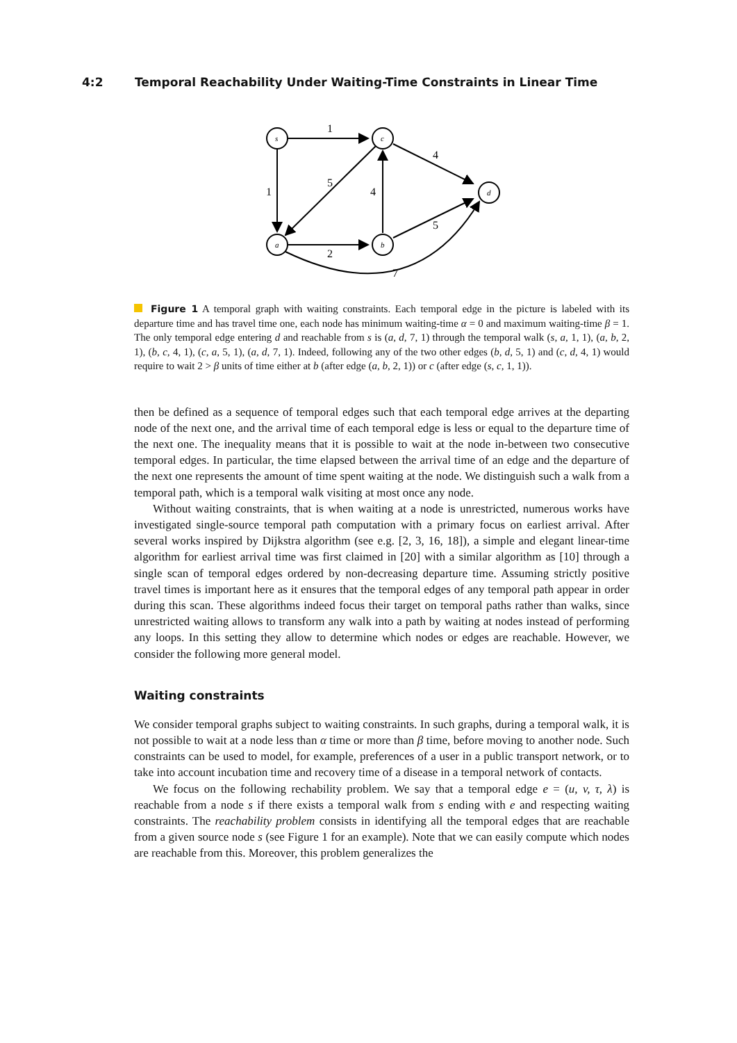4:2 Temporal Reachability Under Waiting-Time Constraints in Linear Time
s
c
d
a
b
1
1
5
4
4
5
2
7
Figure 1 A temporal graph with waiting constraints. Each temporal edge in the picture is labeled with its departure time and has travel time one, each node has minimum waiting-time α = 0 and maximum waiting-time β = 1. The only temporal edge entering d and reachable from s is (a, d, 7, 1) through the temporal walk (s, a, 1, 1), (a, b, 2, 1), (b, c, 4, 1), (c, a, 5, 1), (a, d, 7, 1). Indeed, following any of the two other edges (b, d, 5, 1) and (c, d, 4, 1) would require to wait 2 > β units of time either at b (after edge (a, b, 2, 1)) or c (after edge (s, c, 1, 1)).
then be defined as a sequence of temporal edges such that each temporal edge arrives at the departing node of the next one, and the arrival time of each temporal edge is less or equal to the departure time of the next one. The inequality means that it is possible to wait at the node in-between two consecutive temporal edges. In particular, the time elapsed between the arrival time of an edge and the departure of the next one represents the amount of time spent waiting at the node. We distinguish such a walk from a temporal path, which is a temporal walk visiting at most once any node.
Without waiting constraints, that is when waiting at a node is unrestricted, numerous works have investigated single-source temporal path computation with a primary focus on earliest arrival. After several works inspired by Dijkstra algorithm (see e.g. [2, 3, 16, 18]), a simple and elegant linear-time algorithm for earliest arrival time was first claimed in [20] with a similar algorithm as [10] through a single scan of temporal edges ordered by non-decreasing departure time. Assuming strictly positive travel times is important here as it ensures that the temporal edges of any temporal path appear in order during this scan. These algorithms indeed focus their target on temporal paths rather than walks, since unrestricted waiting allows to transform any walk into a path by waiting at nodes instead of performing any loops. In this setting they allow to determine which nodes or edges are reachable. However, we consider the following more general model.
Waiting constraints
We consider temporal graphs subject to waiting constraints. In such graphs, during a temporal walk, it is not possible to wait at a node less than α time or more than β time, before moving to another node. Such constraints can be used to model, for example, preferences of a user in a public transport network, or to take into account incubation time and recovery time of a disease in a temporal network of contacts.
We focus on the following rechability problem. We say that a temporal edge e = (u, v, τ, λ) is reachable from a node s if there exists a temporal walk from s ending with e and respecting waiting constraints. The reachability problem consists in identifying all the temporal edges that are reachable from a given source node s (see Figure 1 for an example). Note that we can easily compute which nodes are reachable from this. Moreover, this problem generalizes the